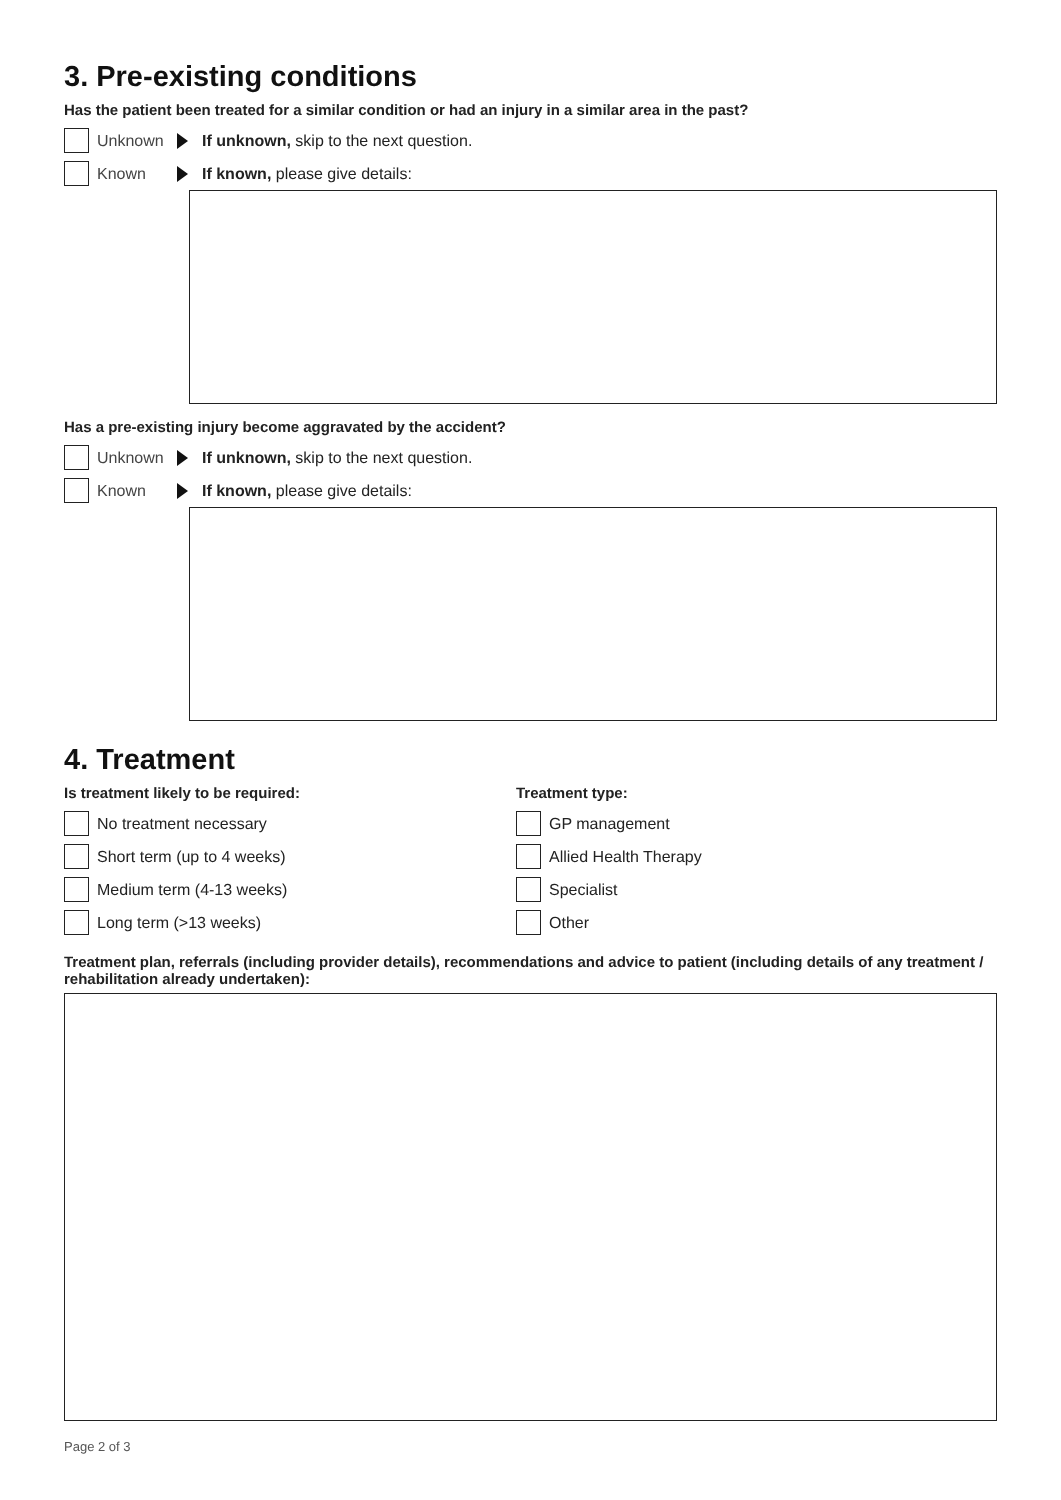3. Pre-existing conditions
Has the patient been treated for a similar condition or had an injury in a similar area in the past?
Unknown If unknown, skip to the next question.
Known If known, please give details:
Has a pre-existing injury become aggravated by the accident?
Unknown If unknown, skip to the next question.
Known If known, please give details:
4. Treatment
Is treatment likely to be required:
No treatment necessary
Short term (up to 4 weeks)
Medium term (4-13 weeks)
Long term (>13 weeks)
Treatment type:
GP management
Allied Health Therapy
Specialist
Other
Treatment plan, referrals (including provider details), recommendations and advice to patient (including details of any treatment / rehabilitation already undertaken):
Page 2 of 3